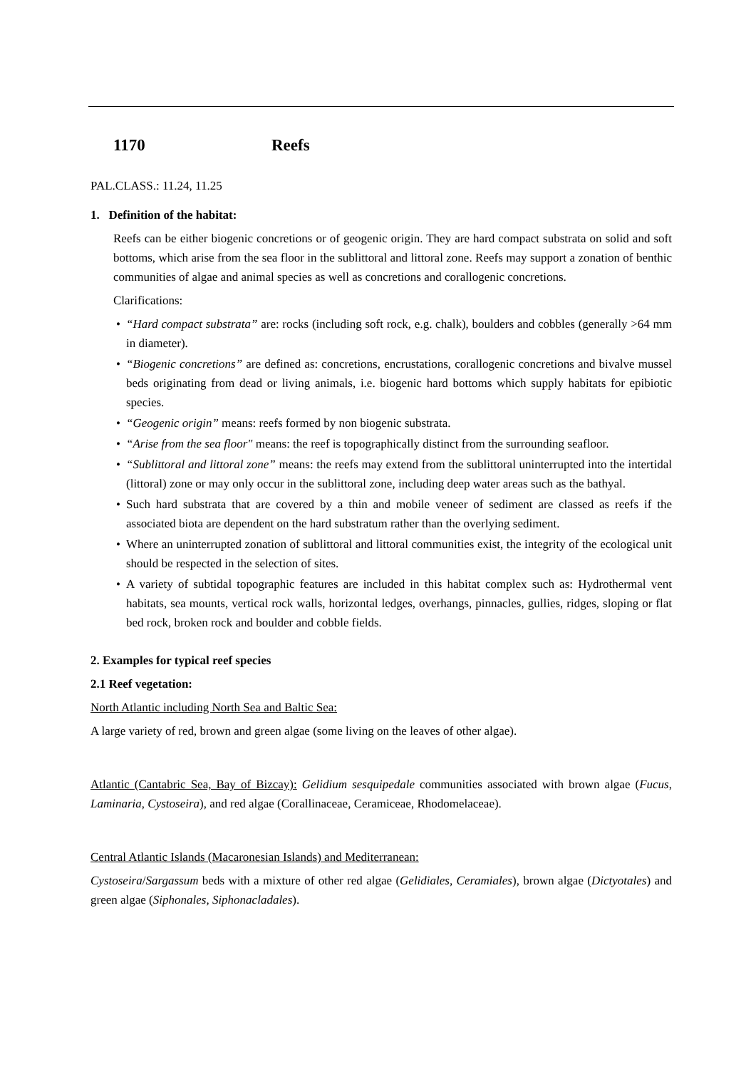1170 Reefs
PAL.CLASS.: 11.24, 11.25
1. Definition of the habitat:
Reefs can be either biogenic concretions or of geogenic origin. They are hard compact substrata on solid and soft bottoms, which arise from the sea floor in the sublittoral and littoral zone. Reefs may support a zonation of benthic communities of algae and animal species as well as concretions and corallogenic concretions.
Clarifications:
• “Hard compact substrata” are: rocks (including soft rock, e.g. chalk), boulders and cobbles (generally >64 mm in diameter).
• “Biogenic concretions” are defined as: concretions, encrustations, corallogenic concretions and bivalve mussel beds originating from dead or living animals, i.e. biogenic hard bottoms which supply habitats for epibiotic species.
• “Geogenic origin” means: reefs formed by non biogenic substrata.
• “Arise from the sea floor" means: the reef is topographically distinct from the surrounding seafloor.
• “Sublittoral and littoral zone” means: the reefs may extend from the sublittoral uninterrupted into the intertidal (littoral) zone or may only occur in the sublittoral zone, including deep water areas such as the bathyal.
• Such hard substrata that are covered by a thin and mobile veneer of sediment are classed as reefs if the associated biota are dependent on the hard substratum rather than the overlying sediment.
• Where an uninterrupted zonation of sublittoral and littoral communities exist, the integrity of the ecological unit should be respected in the selection of sites.
• A variety of subtidal topographic features are included in this habitat complex such as: Hydrothermal vent habitats, sea mounts, vertical rock walls, horizontal ledges, overhangs, pinnacles, gullies, ridges, sloping or flat bed rock, broken rock and boulder and cobble fields.
2. Examples for typical reef species
2.1 Reef vegetation:
North Atlantic including North Sea and Baltic Sea:
A large variety of red, brown and green algae (some living on the leaves of other algae).
Atlantic (Cantabric Sea, Bay of Bizcay): Gelidium sesquipedale communities associated with brown algae (Fucus, Laminaria, Cystoseira), and red algae (Corallinaceae, Ceramiceae, Rhodomelaceae).
Central Atlantic Islands (Macaronesian Islands) and Mediterranean:
Cystoseira/Sargassum beds with a mixture of other red algae (Gelidiales, Ceramiales), brown algae (Dictyotales) and green algae (Siphonales, Siphonacladales).